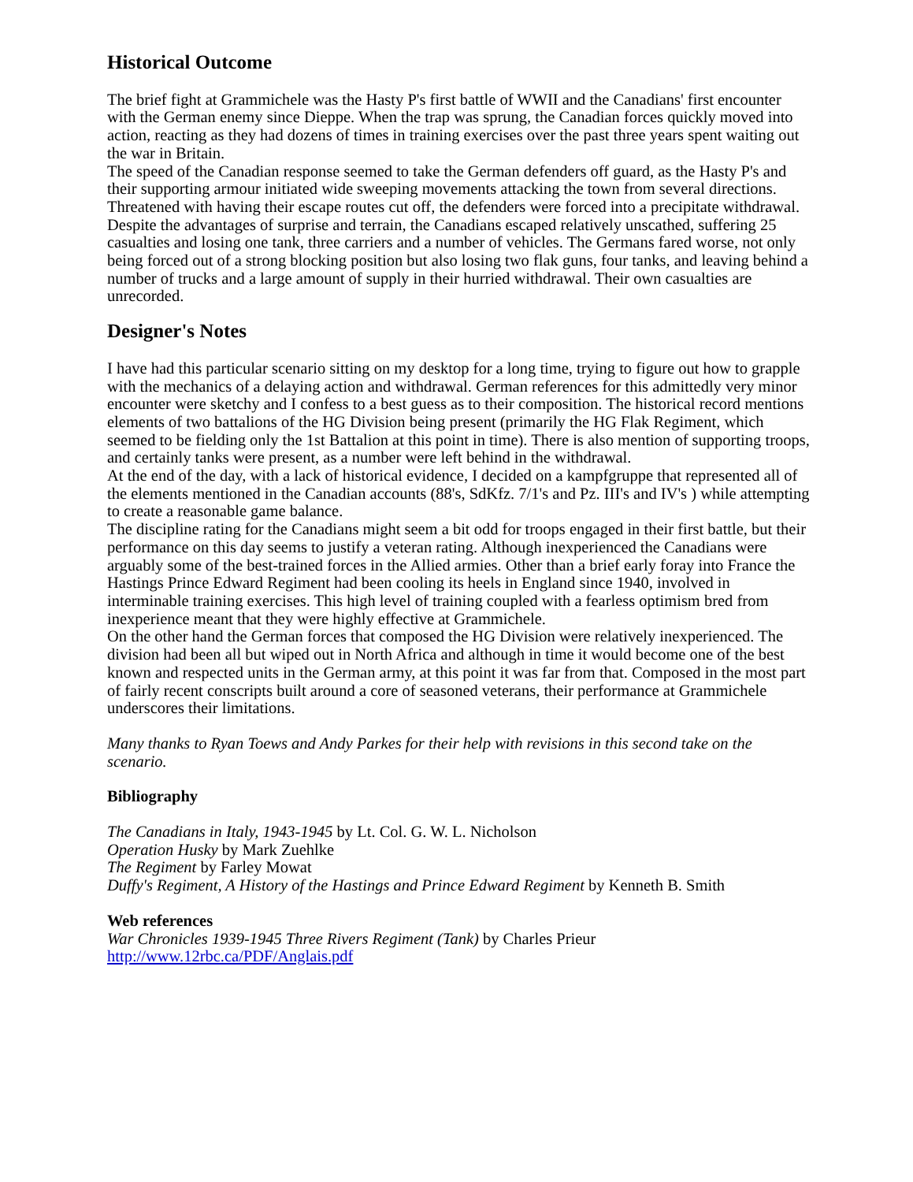Historical Outcome
The brief fight at Grammichele was the Hasty P's first battle of WWII and the Canadians' first encounter with the German enemy since Dieppe. When the trap was sprung, the Canadian forces quickly moved into action, reacting as they had dozens of times in training exercises over the past three years spent waiting out the war in Britain.
The speed of the Canadian response seemed to take the German defenders off guard, as the Hasty P's and their supporting armour initiated wide sweeping movements attacking the town from several directions. Threatened with having their escape routes cut off, the defenders were forced into a precipitate withdrawal. Despite the advantages of surprise and terrain, the Canadians escaped relatively unscathed, suffering 25 casualties and losing one tank, three carriers and a number of vehicles. The Germans fared worse, not only being forced out of a strong blocking position but also losing two flak guns, four tanks, and leaving behind a number of trucks and a large amount of supply in their hurried withdrawal. Their own casualties are unrecorded.
Designer's Notes
I have had this particular scenario sitting on my desktop for a long time, trying to figure out how to grapple with the mechanics of a delaying action and withdrawal. German references for this admittedly very minor encounter were sketchy and I confess to a best guess as to their composition. The historical record mentions elements of two battalions of the HG Division being present (primarily the HG Flak Regiment, which seemed to be fielding only the 1st Battalion at this point in time). There is also mention of supporting troops, and certainly tanks were present, as a number were left behind in the withdrawal.
At the end of the day, with a lack of historical evidence, I decided on a kampfgruppe that represented all of the elements mentioned in the Canadian accounts (88's, SdKfz. 7/1's and Pz. III's and IV's ) while attempting to create a reasonable game balance.
The discipline rating for the Canadians might seem a bit odd for troops engaged in their first battle, but their performance on this day seems to justify a veteran rating. Although inexperienced the Canadians were arguably some of the best-trained forces in the Allied armies. Other than a brief early foray into France the Hastings Prince Edward Regiment had been cooling its heels in England since 1940, involved in interminable training exercises. This high level of training coupled with a fearless optimism bred from inexperience meant that they were highly effective at Grammichele.
On the other hand the German forces that composed the HG Division were relatively inexperienced. The division had been all but wiped out in North Africa and although in time it would become one of the best known and respected units in the German army, at this point it was far from that. Composed in the most part of fairly recent conscripts built around a core of seasoned veterans, their performance at Grammichele underscores their limitations.
Many thanks to Ryan Toews and Andy Parkes for their help with revisions in this second take on the scenario.
Bibliography
The Canadians in Italy, 1943-1945 by Lt. Col. G. W. L. Nicholson
Operation Husky by Mark Zuehlke
The Regiment by Farley Mowat
Duffy's Regiment, A History of the Hastings and Prince Edward Regiment by Kenneth B. Smith
Web references
War Chronicles 1939-1945 Three Rivers Regiment (Tank) by Charles Prieur
http://www.12rbc.ca/PDF/Anglais.pdf